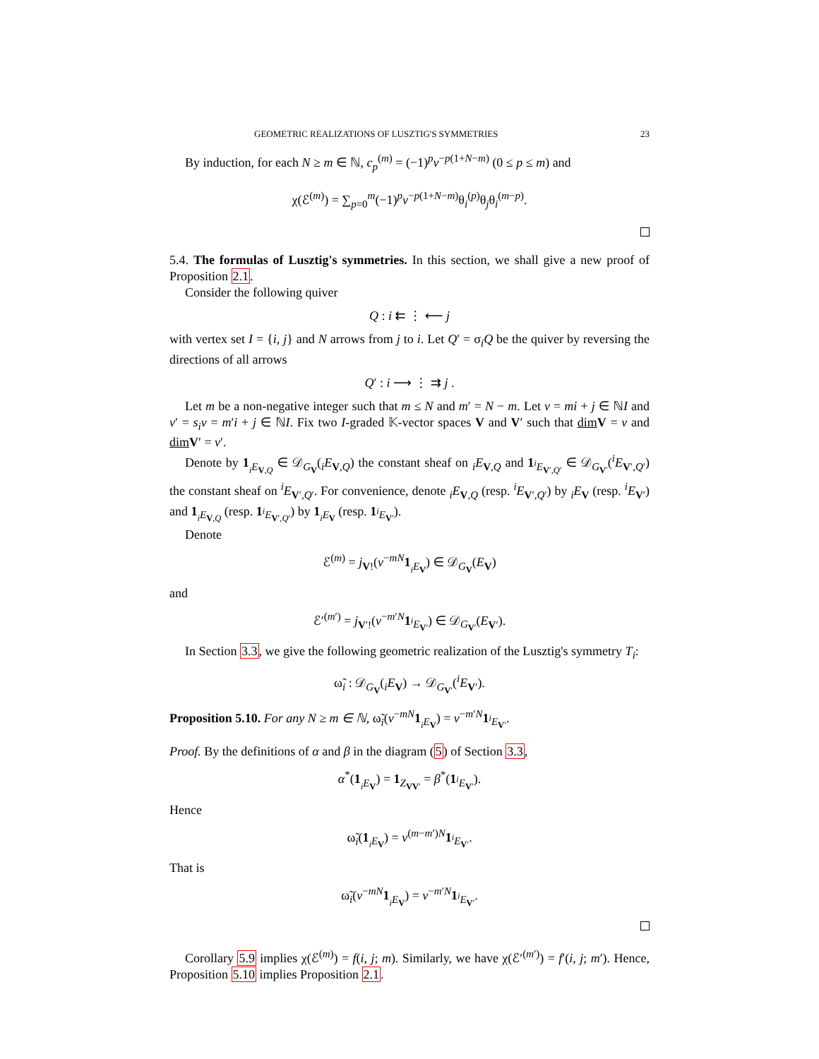GEOMETRIC REALIZATIONS OF LUSZTIG'S SYMMETRIES 23
By induction, for each N ≥ m ∈ ℕ, c<sub>p</sub><sup>(m)</sup> = (−1)<sup>p</sup>v<sup>−p(1+N−m)</sup> (0 ≤ p ≤ m) and
χ(ℰ<sup>(m)</sup>) = ∑<sub>p=0</sub><sup>m</sup>(−1)<sup>p</sup>v<sup>−p(1+N−m)</sup>θ<sub>i</sub><sup>(p)</sup>θ<sub>j</sub>θ<sub>i</sub><sup>(m−p)</sup>.
5.4. The formulas of Lusztig's symmetries. In this section, we shall give a new proof of Proposition 2.1.
Consider the following quiver
Q : i ⇇ ⋮ ⟵ j
with vertex set I = {i, j} and N arrows from j to i. Let Q′ = σ<sub>i</sub>Q be the quiver by reversing the directions of all arrows
Q′ : i ⟶ ⋮ ⇉ j .
Let m be a non-negative integer such that m ≤ N and m′ = N − m. Let ν = mi + j ∈ ℕI and ν′ = s<sub>i</sub>ν = m′i + j ∈ ℕI. Fix two I-graded 𝕂-vector spaces V and V′ such that dim V = ν and dim V′ = ν′.
Denote by 1<sub><sub>i</sub>E<sub>V,Q</sub></sub> ∈ 𝒟<sub>G<sub>V</sub></sub>(<sub>i</sub>E<sub>V,Q</sub>) the constant sheaf on <sub>i</sub>E<sub>V,Q</sub> and 1<sub><sup>i</sup>E<sub>V′,Q′</sub></sub> ∈ 𝒟<sub>G<sub>V′</sub></sub>(<sup>i</sup>E<sub>V′,Q′</sub>) the constant sheaf on <sup>i</sup>E<sub>V′,Q′</sub>. For convenience, denote <sub>i</sub>E<sub>V,Q</sub> (resp. <sup>i</sup>E<sub>V′,Q′</sub>) by <sub>i</sub>E<sub>V</sub> (resp. <sup>i</sup>E<sub>V′</sub>) and 1<sub><sub>i</sub>E<sub>V,Q</sub></sub> (resp. 1<sub><sup>i</sup>E<sub>V′,Q′</sub></sub>) by 1<sub><sub>i</sub>E<sub>V</sub></sub> (resp. 1<sub><sup>i</sup>E<sub>V′</sub></sub>).
Denote
ℰ<sup>(m)</sup> = j<sub>V!</sub>(v<sup>−mN</sup>1<sub><sub>i</sub>E<sub>V</sub></sub>) ∈ 𝒟<sub>G<sub>V</sub></sub>(E<sub>V</sub>)
and
ℰ′<sup>(m′)</sup> = j<sub>V′!</sub>(v<sup>−m′N</sup>1<sub><sup>i</sup>E<sub>V′</sub></sub>) ∈ 𝒟<sub>G<sub>V′</sub></sub>(E<sub>V′</sub>).
In Section 3.3, we give the following geometric realization of the Lusztig's symmetry T<sub>i</sub>:
ω̃<sub>i</sub> : 𝒟<sub>G<sub>V</sub></sub>(<sub>i</sub>E<sub>V</sub>) → 𝒟<sub>G<sub>V′</sub></sub>(<sup>i</sup>E<sub>V′</sub>).
Proposition 5.10. For any N ≥ m ∈ ℕ, ω̃<sub>i</sub>(v<sup>−mN</sup>1<sub><sub>i</sub>E<sub>V</sub></sub>) = v<sup>−m′N</sup>1<sub><sup>i</sup>E<sub>V′</sub></sub>.
Proof. By the definitions of α and β in the diagram (5) of Section 3.3,
α<sup>*</sup>(1<sub><sub>i</sub>E<sub>V</sub></sub>) = 1<sub>Z<sub>VV′</sub></sub> = β<sup>*</sup>(1<sub><sup>i</sup>E<sub>V′</sub></sub>).
Hence
ω̃<sub>i</sub>(1<sub><sub>i</sub>E<sub>V</sub></sub>) = v<sup>(m−m′)N</sup>1<sub><sup>i</sup>E<sub>V′</sub></sub>.
That is
ω̃<sub>i</sub>(v<sup>−mN</sup>1<sub><sub>i</sub>E<sub>V</sub></sub>) = v<sup>−m′N</sup>1<sub><sup>i</sup>E<sub>V′</sub></sub>.
Corollary 5.9 implies χ(ℰ<sup>(m)</sup>) = f(i, j; m). Similarly, we have χ(ℰ′<sup>(m′)</sup>) = f′(i, j; m′). Hence, Proposition 5.10 implies Proposition 2.1.